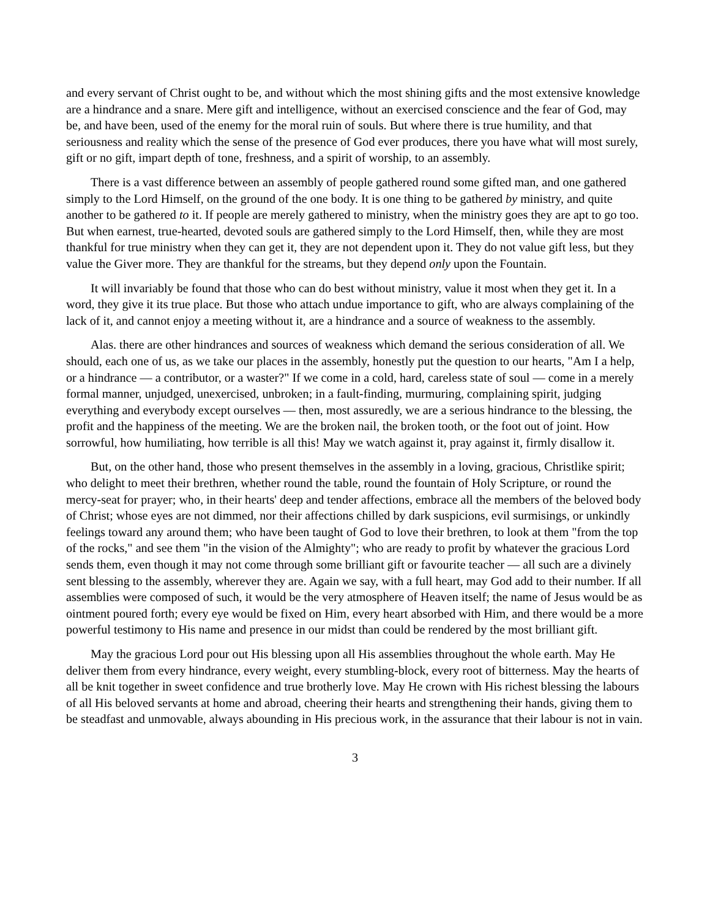and every servant of Christ ought to be, and without which the most shining gifts and the most extensive knowledge are a hindrance and a snare. Mere gift and intelligence, without an exercised conscience and the fear of God, may be, and have been, used of the enemy for the moral ruin of souls. But where there is true humility, and that seriousness and reality which the sense of the presence of God ever produces, there you have what will most surely, gift or no gift, impart depth of tone, freshness, and a spirit of worship, to an assembly.
There is a vast difference between an assembly of people gathered round some gifted man, and one gathered simply to the Lord Himself, on the ground of the one body. It is one thing to be gathered by ministry, and quite another to be gathered to it. If people are merely gathered to ministry, when the ministry goes they are apt to go too. But when earnest, true-hearted, devoted souls are gathered simply to the Lord Himself, then, while they are most thankful for true ministry when they can get it, they are not dependent upon it. They do not value gift less, but they value the Giver more. They are thankful for the streams, but they depend only upon the Fountain.
It will invariably be found that those who can do best without ministry, value it most when they get it. In a word, they give it its true place. But those who attach undue importance to gift, who are always complaining of the lack of it, and cannot enjoy a meeting without it, are a hindrance and a source of weakness to the assembly.
Alas. there are other hindrances and sources of weakness which demand the serious consideration of all. We should, each one of us, as we take our places in the assembly, honestly put the question to our hearts, "Am I a help, or a hindrance — a contributor, or a waster?" If we come in a cold, hard, careless state of soul — come in a merely formal manner, unjudged, unexercised, unbroken; in a fault-finding, murmuring, complaining spirit, judging everything and everybody except ourselves — then, most assuredly, we are a serious hindrance to the blessing, the profit and the happiness of the meeting. We are the broken nail, the broken tooth, or the foot out of joint. How sorrowful, how humiliating, how terrible is all this! May we watch against it, pray against it, firmly disallow it.
But, on the other hand, those who present themselves in the assembly in a loving, gracious, Christlike spirit; who delight to meet their brethren, whether round the table, round the fountain of Holy Scripture, or round the mercy-seat for prayer; who, in their hearts' deep and tender affections, embrace all the members of the beloved body of Christ; whose eyes are not dimmed, nor their affections chilled by dark suspicions, evil surmisings, or unkindly feelings toward any around them; who have been taught of God to love their brethren, to look at them "from the top of the rocks," and see them "in the vision of the Almighty"; who are ready to profit by whatever the gracious Lord sends them, even though it may not come through some brilliant gift or favourite teacher — all such are a divinely sent blessing to the assembly, wherever they are. Again we say, with a full heart, may God add to their number. If all assemblies were composed of such, it would be the very atmosphere of Heaven itself; the name of Jesus would be as ointment poured forth; every eye would be fixed on Him, every heart absorbed with Him, and there would be a more powerful testimony to His name and presence in our midst than could be rendered by the most brilliant gift.
May the gracious Lord pour out His blessing upon all His assemblies throughout the whole earth. May He deliver them from every hindrance, every weight, every stumbling-block, every root of bitterness. May the hearts of all be knit together in sweet confidence and true brotherly love. May He crown with His richest blessing the labours of all His beloved servants at home and abroad, cheering their hearts and strengthening their hands, giving them to be steadfast and unmovable, always abounding in His precious work, in the assurance that their labour is not in vain.
3